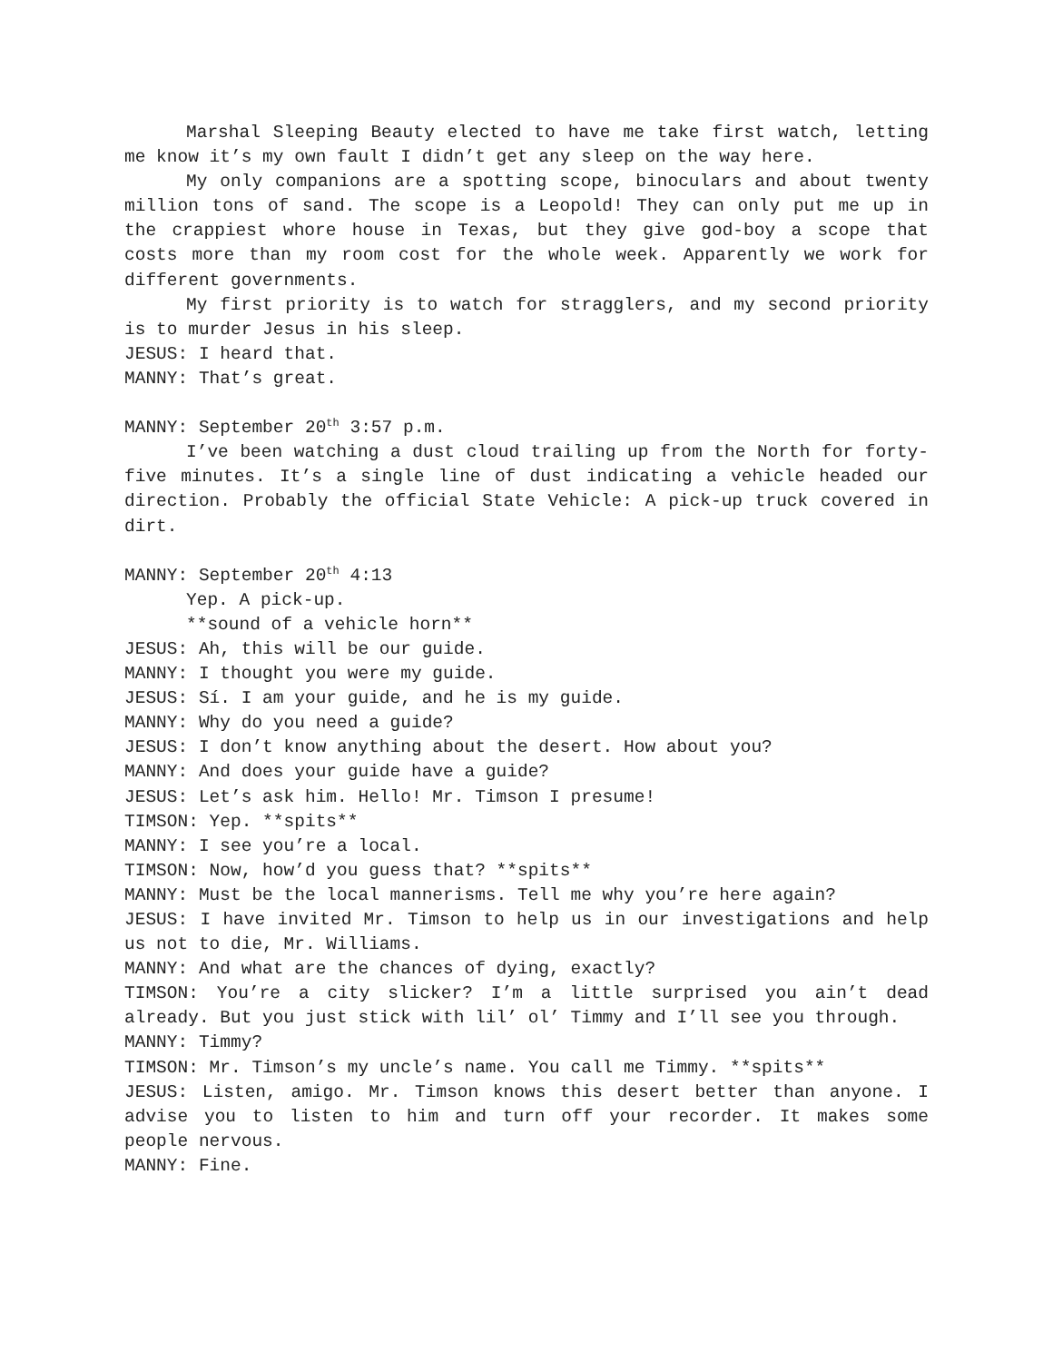Marshal Sleeping Beauty elected to have me take first watch, letting me know it’s my own fault I didn’t get any sleep on the way here.
My only companions are a spotting scope, binoculars and about twenty million tons of sand. The scope is a Leopold! They can only put me up in the crappiest whore house in Texas, but they give god-boy a scope that costs more than my room cost for the whole week. Apparently we work for different governments.
My first priority is to watch for stragglers, and my second priority is to murder Jesus in his sleep.
JESUS: I heard that.
MANNY: That’s great.
MANNY: September 20<sup>th</sup> 3:57 p.m.
I’ve been watching a dust cloud trailing up from the North for forty-five minutes. It’s a single line of dust indicating a vehicle headed our direction. Probably the official State Vehicle: A pick-up truck covered in dirt.
MANNY: September 20<sup>th</sup> 4:13
Yep. A pick-up.
**sound of a vehicle horn**
JESUS: Ah, this will be our guide.
MANNY: I thought you were my guide.
JESUS: Sí. I am your guide, and he is my guide.
MANNY: Why do you need a guide?
JESUS: I don’t know anything about the desert. How about you?
MANNY: And does your guide have a guide?
JESUS: Let’s ask him. Hello! Mr. Timson I presume!
TIMSON: Yep. **spits**
MANNY: I see you’re a local.
TIMSON: Now, how’d you guess that? **spits**
MANNY: Must be the local mannerisms. Tell me why you’re here again?
JESUS: I have invited Mr. Timson to help us in our investigations and help us not to die, Mr. Williams.
MANNY: And what are the chances of dying, exactly?
TIMSON: You’re a city slicker? I’m a little surprised you ain’t dead already. But you just stick with lil’ ol’ Timmy and I’ll see you through.
MANNY: Timmy?
TIMSON: Mr. Timson’s my uncle’s name. You call me Timmy. **spits**
JESUS: Listen, amigo. Mr. Timson knows this desert better than anyone. I advise you to listen to him and turn off your recorder. It makes some people nervous.
MANNY: Fine.